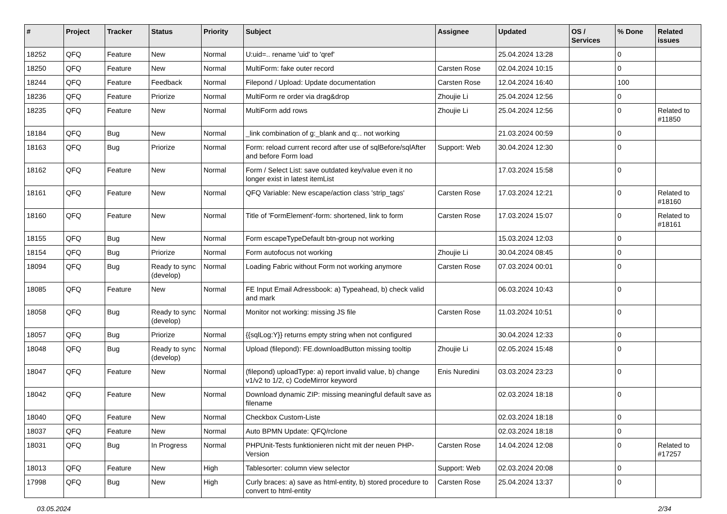| # | Project | Tracker | Status | Priority | Subject | Assignee | Updated | OS / Services | % Done | Related issues |
| --- | --- | --- | --- | --- | --- | --- | --- | --- | --- | --- |
| 18252 | QFQ | Feature | New | Normal | U:uid=.. rename 'uid' to 'qref' | | 25.04.2024 13:28 | | 0 | |
| 18250 | QFQ | Feature | New | Normal | MultiForm: fake outer record | Carsten Rose | 02.04.2024 10:15 | | 0 | |
| 18244 | QFQ | Feature | Feedback | Normal | Filepond / Upload: Update documentation | Carsten Rose | 12.04.2024 16:40 | | 100 | |
| 18236 | QFQ | Feature | Priorize | Normal | MultiForm re order via drag&drop | Zhoujie Li | 25.04.2024 12:56 | | 0 | |
| 18235 | QFQ | Feature | New | Normal | MultiForm add rows | Zhoujie Li | 25.04.2024 12:56 | | 0 | Related to #11850 |
| 18184 | QFQ | Bug | New | Normal | _link combination of g:_blank and q:.. not working | | 21.03.2024 00:59 | | 0 | |
| 18163 | QFQ | Bug | Priorize | Normal | Form: reload current record after use of sqlBefore/sqlAfter and before Form load | Support: Web | 30.04.2024 12:30 | | 0 | |
| 18162 | QFQ | Feature | New | Normal | Form / Select List: save outdated key/value even it no longer exist in latest itemList | | 17.03.2024 15:58 | | 0 | |
| 18161 | QFQ | Feature | New | Normal | QFQ Variable: New escape/action class 'strip_tags' | Carsten Rose | 17.03.2024 12:21 | | 0 | Related to #18160 |
| 18160 | QFQ | Feature | New | Normal | Title of 'FormElement'-form: shortened, link to form | Carsten Rose | 17.03.2024 15:07 | | 0 | Related to #18161 |
| 18155 | QFQ | Bug | New | Normal | Form escapeTypeDefault btn-group not working | | 15.03.2024 12:03 | | 0 | |
| 18154 | QFQ | Bug | Priorize | Normal | Form autofocus not working | Zhoujie Li | 30.04.2024 08:45 | | 0 | |
| 18094 | QFQ | Bug | Ready to sync (develop) | Normal | Loading Fabric without Form not working anymore | Carsten Rose | 07.03.2024 00:01 | | 0 | |
| 18085 | QFQ | Feature | New | Normal | FE Input Email Adressbook: a) Typeahead, b) check valid and mark | | 06.03.2024 10:43 | | 0 | |
| 18058 | QFQ | Bug | Ready to sync (develop) | Normal | Monitor not working: missing JS file | Carsten Rose | 11.03.2024 10:51 | | 0 | |
| 18057 | QFQ | Bug | Priorize | Normal | {{sqlLog:Y}} returns empty string when not configured | | 30.04.2024 12:33 | | 0 | |
| 18048 | QFQ | Bug | Ready to sync (develop) | Normal | Upload (filepond): FE.downloadButton missing tooltip | Zhoujie Li | 02.05.2024 15:48 | | 0 | |
| 18047 | QFQ | Feature | New | Normal | (filepond) uploadType: a) report invalid value, b) change v1/v2 to 1/2, c) CodeMirror keyword | Enis Nuredini | 03.03.2024 23:23 | | 0 | |
| 18042 | QFQ | Feature | New | Normal | Download dynamic ZIP: missing meaningful default save as filename | | 02.03.2024 18:18 | | 0 | |
| 18040 | QFQ | Feature | New | Normal | Checkbox Custom-Liste | | 02.03.2024 18:18 | | 0 | |
| 18037 | QFQ | Feature | New | Normal | Auto BPMN Update: QFQ/rclone | | 02.03.2024 18:18 | | 0 | |
| 18031 | QFQ | Bug | In Progress | Normal | PHPUnit-Tests funktionieren nicht mit der neuen PHP-Version | Carsten Rose | 14.04.2024 12:08 | | 0 | Related to #17257 |
| 18013 | QFQ | Feature | New | High | Tablesorter: column view selector | Support: Web | 02.03.2024 20:08 | | 0 | |
| 17998 | QFQ | Bug | New | High | Curly braces: a) save as html-entity, b) stored procedure to convert to html-entity | Carsten Rose | 25.04.2024 13:37 | | 0 | |
03.05.2024 2/34